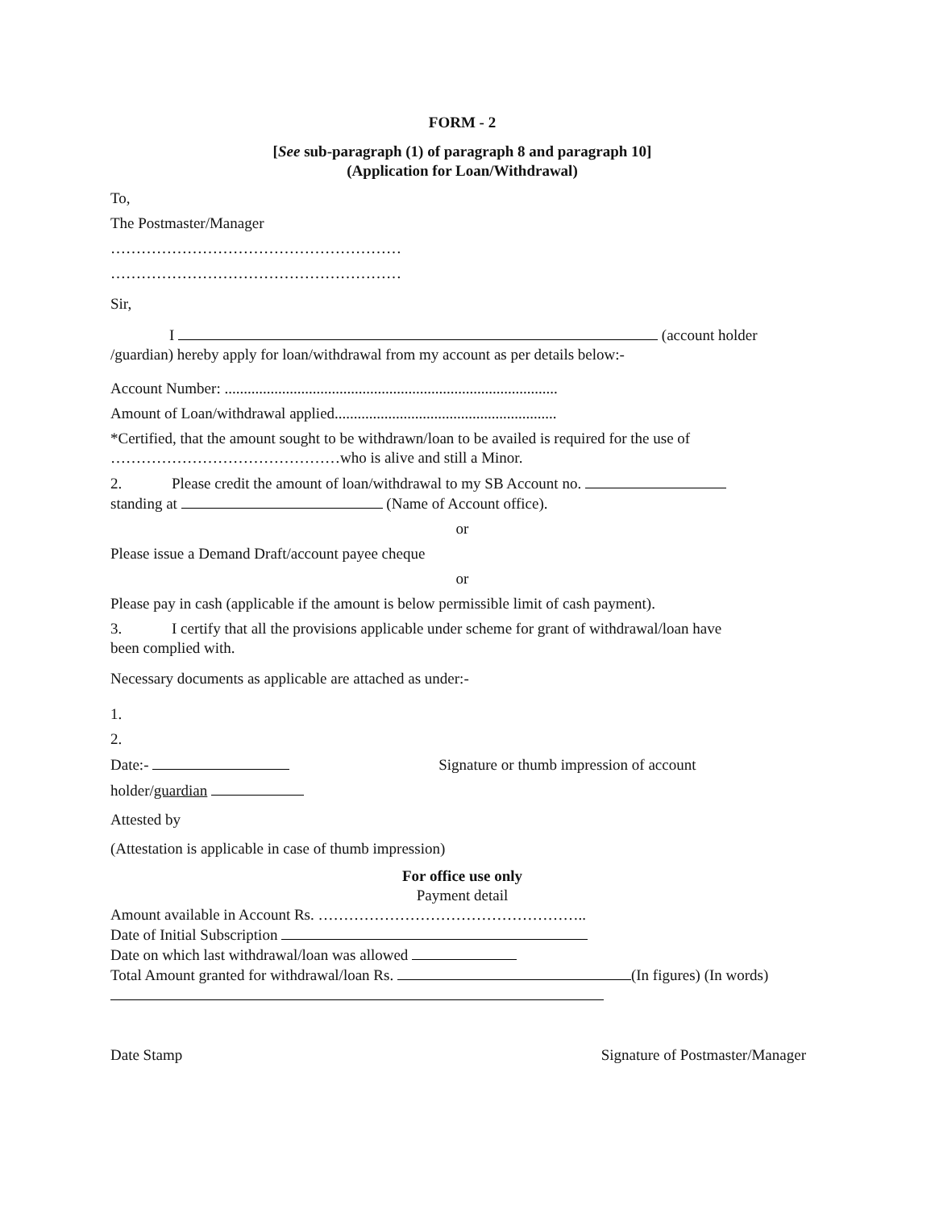FORM - 2
[See sub-paragraph (1) of paragraph 8 and paragraph 10]
(Application for Loan/Withdrawal)
To,
The Postmaster/Manager
…………………………………………………
…………………………………………………
Sir,
I (account holder
/guardian) hereby apply for loan/withdrawal from my account as per details below:-
Account Number: .......................................................................................
Amount of Loan/withdrawal applied..........................................................
*Certified, that the amount sought to be withdrawn/loan to be availed is required for the use of
………………………………………who is alive and still a Minor.
2. Please credit the amount of loan/withdrawal to my SB Account no.
standing at (Name of Account office).
or
Please issue a Demand Draft/account payee cheque
or
Please pay in cash (applicable if the amount is below permissible limit of cash payment).
3. I certify that all the provisions applicable under scheme for grant of withdrawal/loan have
been complied with.
Necessary documents as applicable are attached as under:-
1.
2.
Date:- Signature or thumb impression of account
holder/guardian
Attested by
(Attestation is applicable in case of thumb impression)
For office use only
Payment detail
Amount available in Account Rs. ……………………………………………..
Date of Initial Subscription
Date on which last withdrawal/loan was allowed
Total Amount granted for withdrawal/loan Rs. (In figures) (In words)
Date Stamp Signature of Postmaster/Manager